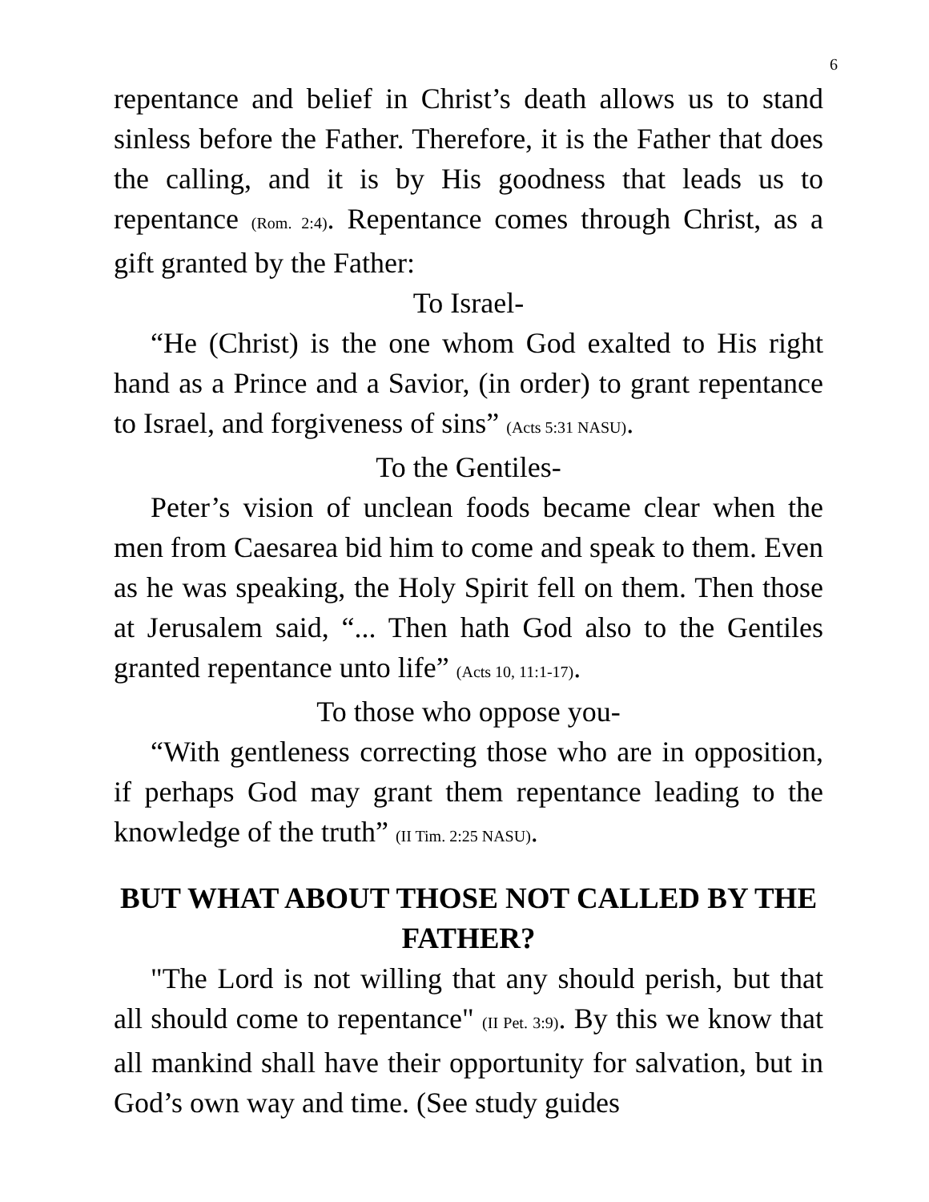6
repentance and belief in Christ’s death allows us to stand sinless before the Father. Therefore, it is the Father that does the calling, and it is by His goodness that leads us to repentance (Rom. 2:4). Repentance comes through Christ, as a gift granted by the Father:
To Israel-
“He (Christ) is the one whom God exalted to His right hand as a Prince and a Savior, (in order) to grant repentance to Israel, and forgiveness of sins” (Acts 5:31 NASU).
To the Gentiles-
Peter’s vision of unclean foods became clear when the men from Caesarea bid him to come and speak to them. Even as he was speaking, the Holy Spirit fell on them. Then those at Jerusalem said, “... Then hath God also to the Gentiles granted repentance unto life” (Acts 10, 11:1-17).
To those who oppose you-
“With gentleness correcting those who are in opposition, if perhaps God may grant them repentance leading to the knowledge of the truth” (II Tim. 2:25 NASU).
BUT WHAT ABOUT THOSE NOT CALLED BY THE FATHER?
"The Lord is not willing that any should perish, but that all should come to repentance" (II Pet. 3:9). By this we know that all mankind shall have their opportunity for salvation, but in God’s own way and time. (See study guides